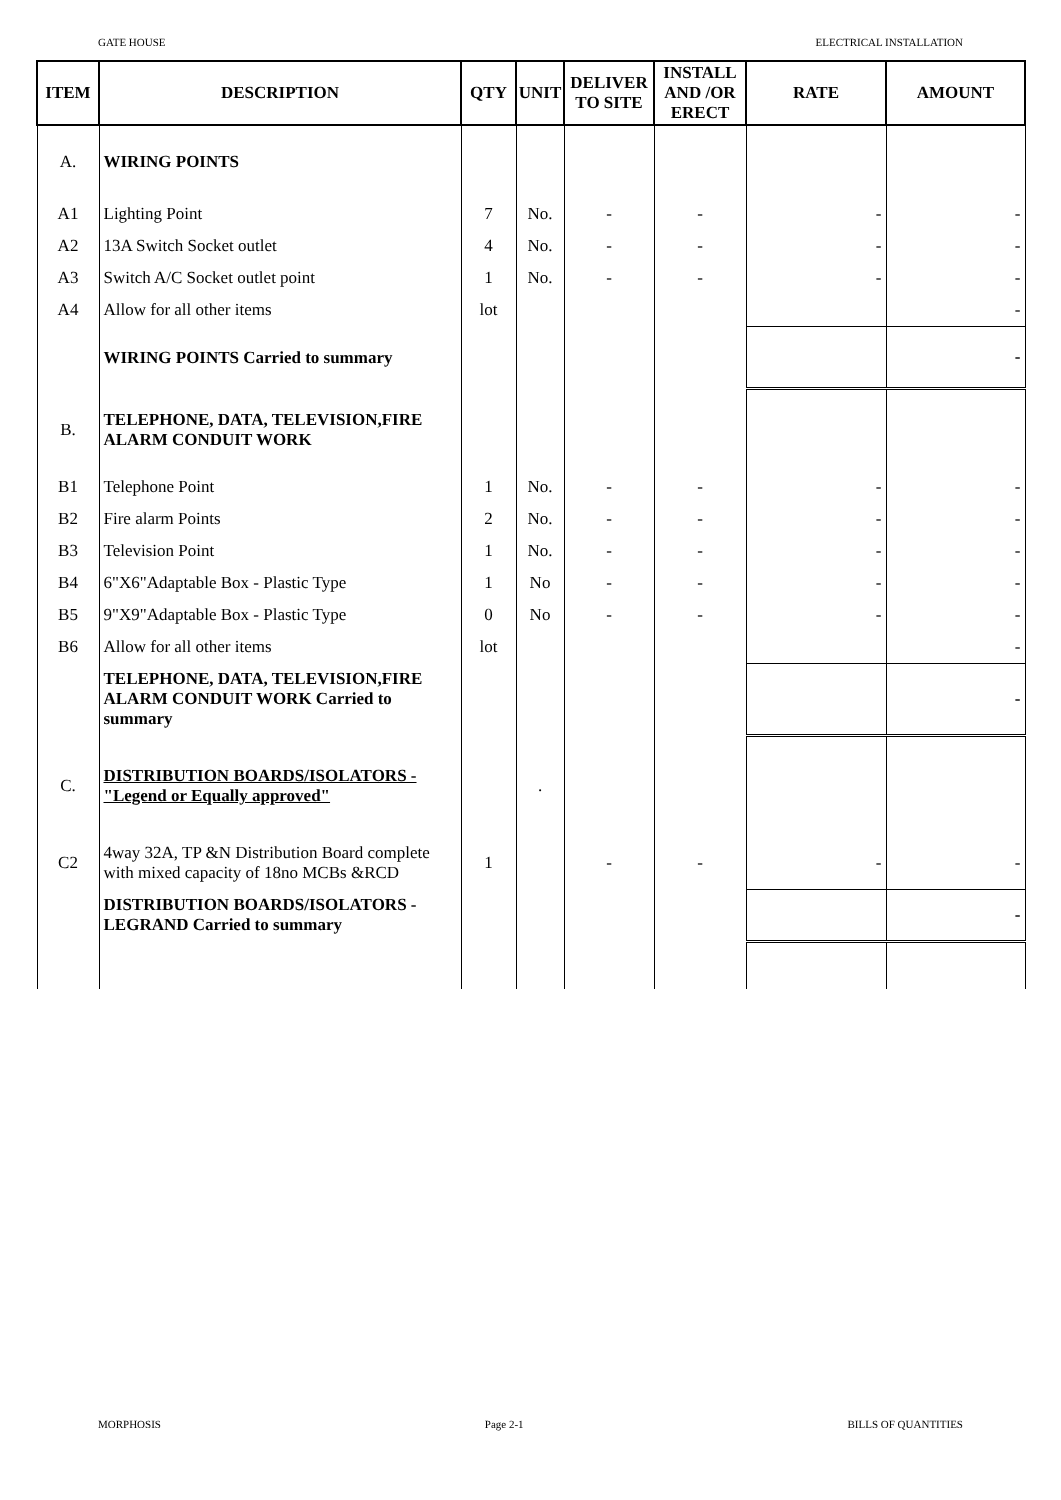GATE HOUSE ELECTRICAL INSTALLATION
| ITEM | DESCRIPTION | QTY | UNIT | DELIVER TO SITE | INSTALL AND /OR ERECT | RATE | AMOUNT |
| --- | --- | --- | --- | --- | --- | --- | --- |
| A. | WIRING POINTS | | | | | | |
| A1 | Lighting Point | 7 | No. | - | - | - | - |
| A2 | 13A Switch Socket outlet | 4 | No. | - | - | - | - |
| A3 | Switch A/C Socket outlet point | 1 | No. | - | - | - | - |
| A4 | Allow for all other items | lot | | | | | - |
| | WIRING POINTS Carried to summary | | | | | | - |
| B. | TELEPHONE, DATA, TELEVISION,FIRE ALARM CONDUIT WORK | | | | | | |
| B1 | Telephone Point | 1 | No. | - | - | - | - |
| B2 | Fire alarm Points | 2 | No. | - | - | - | - |
| B3 | Television Point | 1 | No. | - | - | - | - |
| B4 | 6"X6"Adaptable Box - Plastic Type | 1 | No | - | - | - | - |
| B5 | 9"X9"Adaptable Box - Plastic Type | 0 | No | - | - | - | - |
| B6 | Allow for all other items | lot | | | | | - |
| | TELEPHONE, DATA, TELEVISION,FIRE ALARM CONDUIT WORK Carried to summary | | | | | | - |
| C. | DISTRIBUTION BOARDS/ISOLATORS - "Legend or Equally approved" | | . | | | | |
| C2 | 4way 32A, TP &N Distribution Board complete with mixed capacity of 18no MCBs &RCD | 1 | | - | - | - | - |
| | DISTRIBUTION BOARDS/ISOLATORS - LEGRAND Carried to summary | | | | | | - |
MORPHOSIS Page 2-1 BILLS OF QUANTITIES